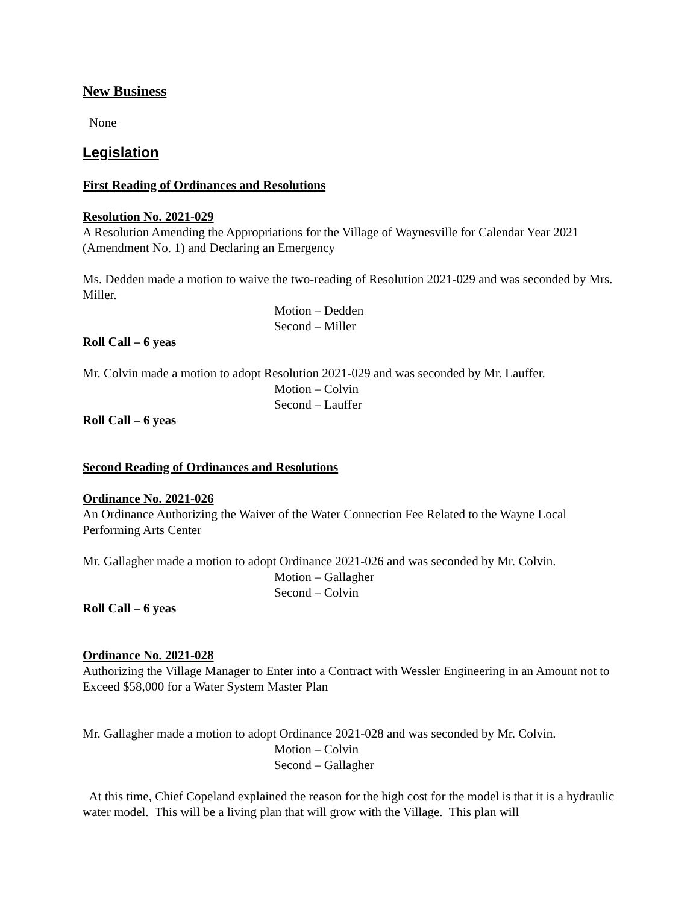New Business
None
Legislation
First Reading of Ordinances and Resolutions
Resolution No. 2021-029
A Resolution Amending the Appropriations for the Village of Waynesville for Calendar Year 2021 (Amendment No. 1) and Declaring an Emergency
Ms. Dedden made a motion to waive the two-reading of Resolution 2021-029 and was seconded by Mrs. Miller.
Motion – Dedden
Second – Miller
Roll Call – 6 yeas
Mr. Colvin made a motion to adopt Resolution 2021-029 and was seconded by Mr. Lauffer.
Motion – Colvin
Second – Lauffer
Roll Call – 6 yeas
Second Reading of Ordinances and Resolutions
Ordinance No. 2021-026
An Ordinance Authorizing the Waiver of the Water Connection Fee Related to the Wayne Local Performing Arts Center
Mr. Gallagher made a motion to adopt Ordinance 2021-026 and was seconded by Mr. Colvin.
Motion – Gallagher
Second – Colvin
Roll Call – 6 yeas
Ordinance No. 2021-028
Authorizing the Village Manager to Enter into a Contract with Wessler Engineering in an Amount not to Exceed $58,000 for a Water System Master Plan
Mr. Gallagher made a motion to adopt Ordinance 2021-028 and was seconded by Mr. Colvin.
Motion – Colvin
Second – Gallagher
At this time, Chief Copeland explained the reason for the high cost for the model is that it is a hydraulic water model. This will be a living plan that will grow with the Village. This plan will